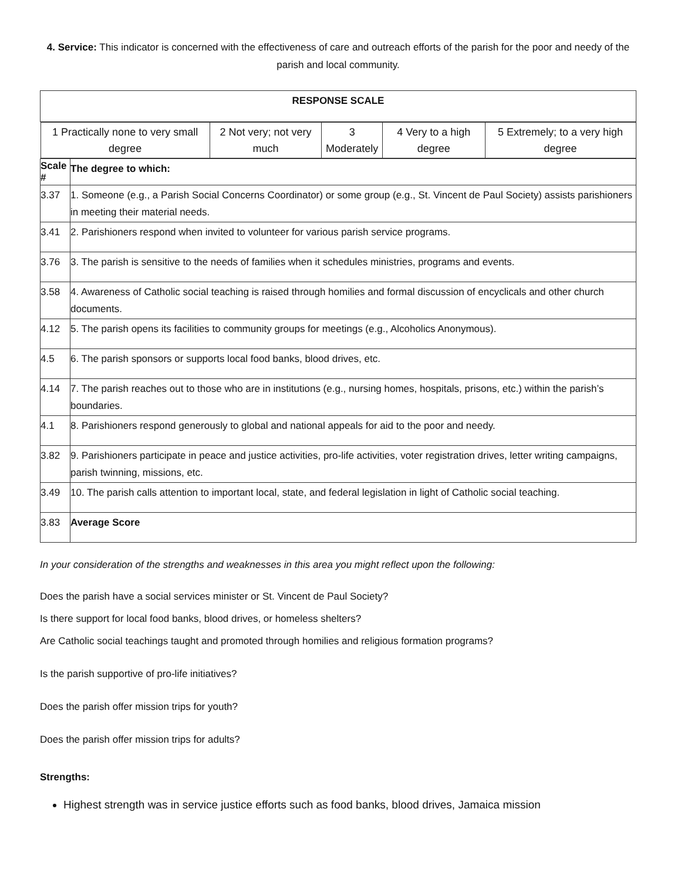4. Service: This indicator is concerned with the effectiveness of care and outreach efforts of the parish for the poor and needy of the parish and local community.
| RESPONSE SCALE | |
| / 1 Practically none to very small degree / 2 Not very; not very much / 3 Moderately / 4 Very to a high degree / 5 Extremely; to a very high degree / | |
| Scale # | The degree to which: |
| 3.37 | 1. Someone (e.g., a Parish Social Concerns Coordinator) or some group (e.g., St. Vincent de Paul Society) assists parishioners in meeting their material needs. |
| 3.41 | 2. Parishioners respond when invited to volunteer for various parish service programs. |
| 3.76 | 3. The parish is sensitive to the needs of families when it schedules ministries, programs and events. |
| 3.58 | 4. Awareness of Catholic social teaching is raised through homilies and formal discussion of encyclicals and other church documents. |
| 4.12 | 5. The parish opens its facilities to community groups for meetings (e.g., Alcoholics Anonymous). |
| 4.5 | 6. The parish sponsors or supports local food banks, blood drives, etc. |
| 4.14 | 7. The parish reaches out to those who are in institutions (e.g., nursing homes, hospitals, prisons, etc.) within the parish’s boundaries. |
| 4.1 | 8. Parishioners respond generously to global and national appeals for aid to the poor and needy. |
| 3.82 | 9. Parishioners participate in peace and justice activities, pro-life activities, voter registration drives, letter writing campaigns, parish twinning, missions, etc. |
| 3.49 | 10. The parish calls attention to important local, state, and federal legislation in light of Catholic social teaching. |
| 3.83 | Average Score |
In your consideration of the strengths and weaknesses in this area you might reflect upon the following:
Does the parish have a social services minister or St. Vincent de Paul Society?
Is there support for local food banks, blood drives, or homeless shelters?
Are Catholic social teachings taught and promoted through homilies and religious formation programs?
Is the parish supportive of pro-life initiatives?
Does the parish offer mission trips for youth?
Does the parish offer mission trips for adults?
Strengths:
Highest strength was in service justice efforts such as food banks, blood drives, Jamaica mission